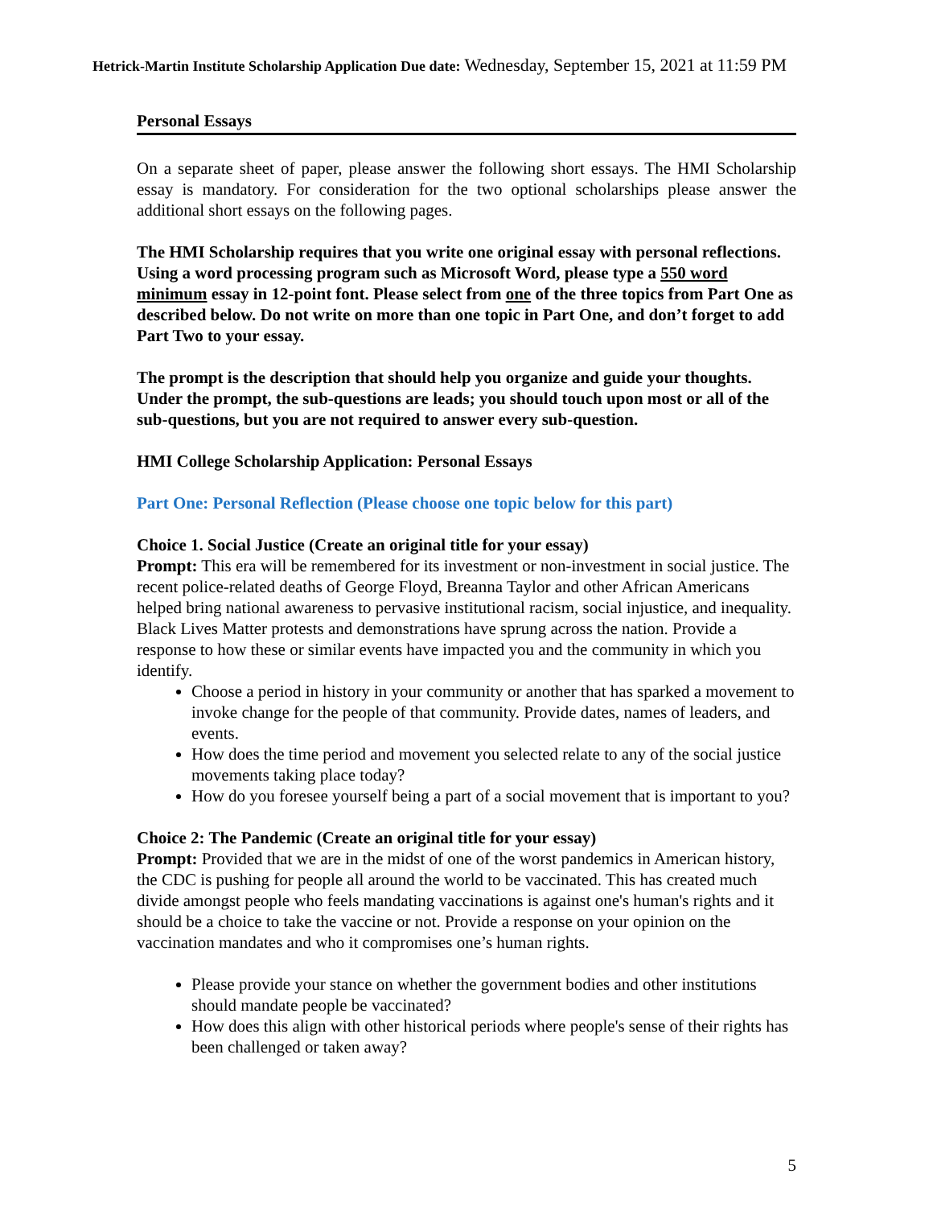Hetrick-Martin Institute Scholarship Application Due date: Wednesday, September 15, 2021 at 11:59 PM
Personal Essays
On a separate sheet of paper, please answer the following short essays. The HMI Scholarship essay is mandatory. For consideration for the two optional scholarships please answer the additional short essays on the following pages.
The HMI Scholarship requires that you write one original essay with personal reflections. Using a word processing program such as Microsoft Word, please type a 550 word minimum essay in 12-point font. Please select from one of the three topics from Part One as described below. Do not write on more than one topic in Part One, and don’t forget to add Part Two to your essay.
The prompt is the description that should help you organize and guide your thoughts. Under the prompt, the sub-questions are leads; you should touch upon most or all of the sub-questions, but you are not required to answer every sub-question.
HMI College Scholarship Application: Personal Essays
Part One: Personal Reflection (Please choose one topic below for this part)
Choice 1. Social Justice (Create an original title for your essay)
Prompt: This era will be remembered for its investment or non-investment in social justice. The recent police-related deaths of George Floyd, Breanna Taylor and other African Americans helped bring national awareness to pervasive institutional racism, social injustice, and inequality. Black Lives Matter protests and demonstrations have sprung across the nation. Provide a response to how these or similar events have impacted you and the community in which you identify.
Choose a period in history in your community or another that has sparked a movement to invoke change for the people of that community. Provide dates, names of leaders, and events.
How does the time period and movement you selected relate to any of the social justice movements taking place today?
How do you foresee yourself being a part of a social movement that is important to you?
Choice 2: The Pandemic (Create an original title for your essay)
Prompt: Provided that we are in the midst of one of the worst pandemics in American history, the CDC is pushing for people all around the world to be vaccinated. This has created much divide amongst people who feels mandating vaccinations is against one's human's rights and it should be a choice to take the vaccine or not. Provide a response on your opinion on the vaccination mandates and who it compromises one’s human rights.
Please provide your stance on whether the government bodies and other institutions should mandate people be vaccinated?
How does this align with other historical periods where people's sense of their rights has been challenged or taken away?
5